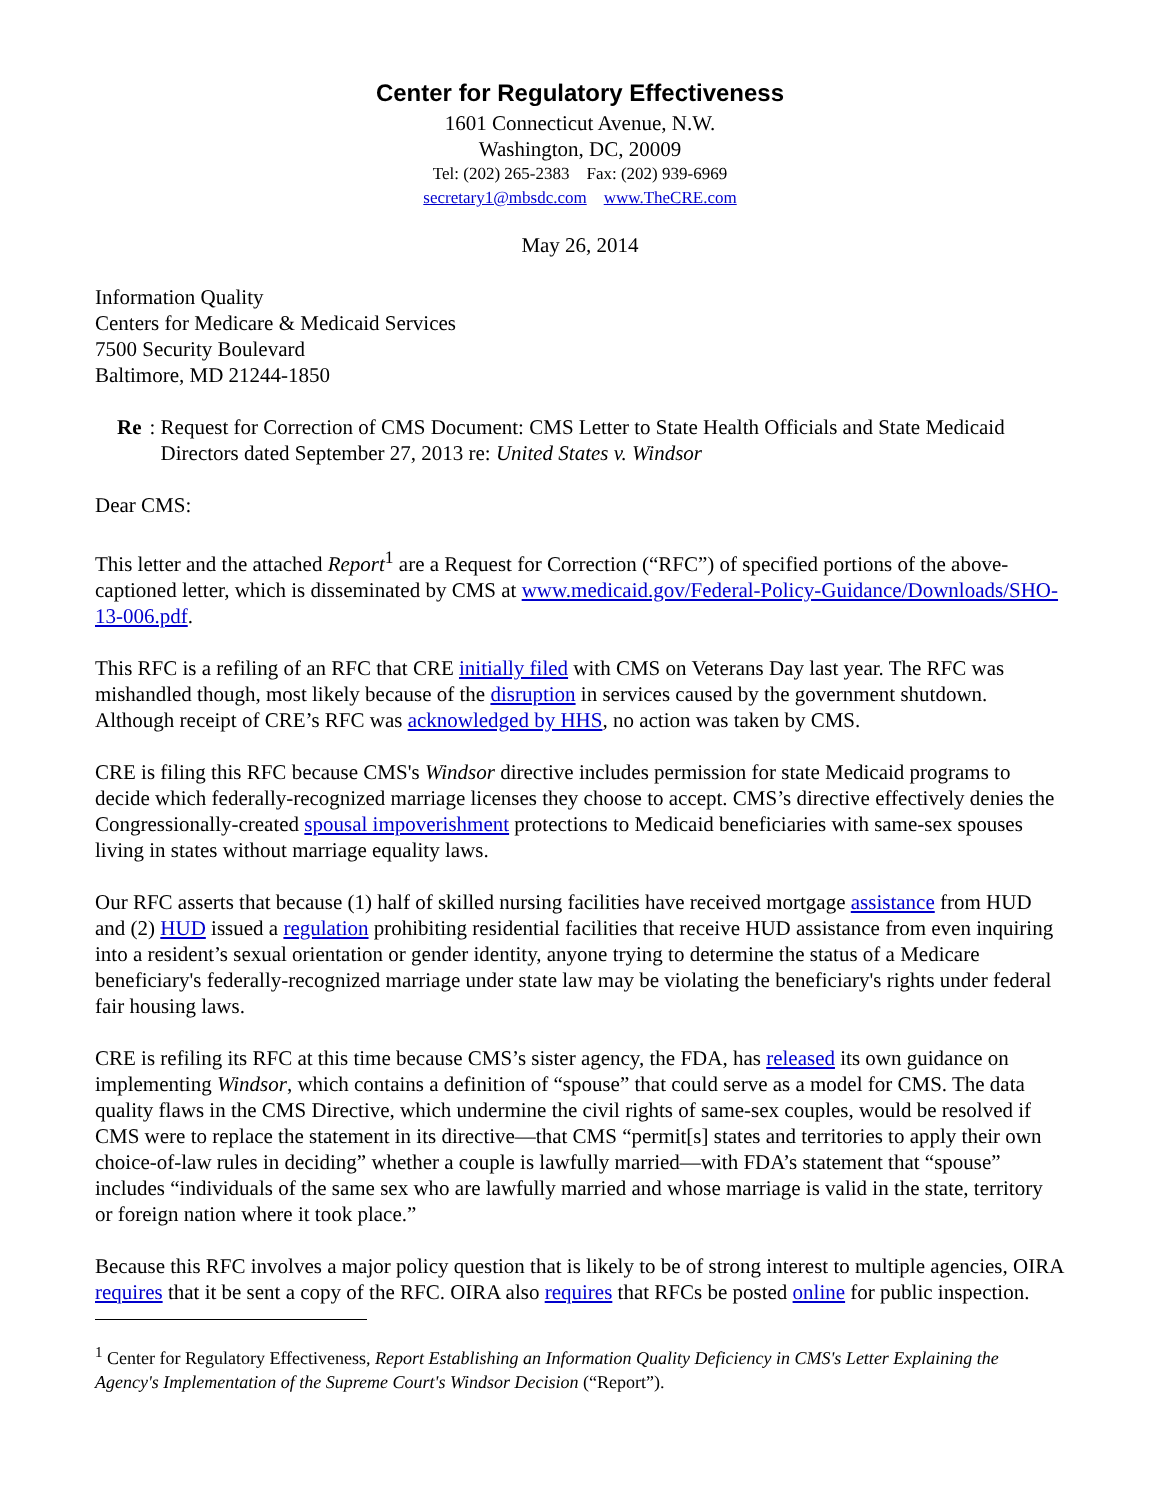Center for Regulatory Effectiveness
1601 Connecticut Avenue, N.W.
Washington, DC, 20009
Tel: (202) 265-2383 Fax: (202) 939-6969
secretary1@mbsdc.com www.TheCRE.com
May 26, 2014
Information Quality
Centers for Medicare & Medicaid Services
7500 Security Boulevard
Baltimore, MD 21244-1850
Re: Request for Correction of CMS Document: CMS Letter to State Health Officials and State Medicaid Directors dated September 27, 2013 re: United States v. Windsor
Dear CMS:
This letter and the attached Report<sup>1</sup> are a Request for Correction (“RFC”) of specified portions of the above-captioned letter, which is disseminated by CMS at www.medicaid.gov/Federal-Policy-Guidance/Downloads/SHO-13-006.pdf.
This RFC is a refiling of an RFC that CRE initially filed with CMS on Veterans Day last year. The RFC was mishandled though, most likely because of the disruption in services caused by the government shutdown. Although receipt of CRE’s RFC was acknowledged by HHS, no action was taken by CMS.
CRE is filing this RFC because CMS's Windsor directive includes permission for state Medicaid programs to decide which federally-recognized marriage licenses they choose to accept. CMS’s directive effectively denies the Congressionally-created spousal impoverishment protections to Medicaid beneficiaries with same-sex spouses living in states without marriage equality laws.
Our RFC asserts that because (1) half of skilled nursing facilities have received mortgage assistance from HUD and (2) HUD issued a regulation prohibiting residential facilities that receive HUD assistance from even inquiring into a resident’s sexual orientation or gender identity, anyone trying to determine the status of a Medicare beneficiary's federally-recognized marriage under state law may be violating the beneficiary's rights under federal fair housing laws.
CRE is refiling its RFC at this time because CMS’s sister agency, the FDA, has released its own guidance on implementing Windsor, which contains a definition of “spouse” that could serve as a model for CMS. The data quality flaws in the CMS Directive, which undermine the civil rights of same-sex couples, would be resolved if CMS were to replace the statement in its directive—that CMS “permit[s] states and territories to apply their own choice-of-law rules in deciding” whether a couple is lawfully married—with FDA’s statement that “spouse” includes “individuals of the same sex who are lawfully married and whose marriage is valid in the state, territory or foreign nation where it took place.”
Because this RFC involves a major policy question that is likely to be of strong interest to multiple agencies, OIRA requires that it be sent a copy of the RFC. OIRA also requires that RFCs be posted online for public inspection.
<sup>1</sup> Center for Regulatory Effectiveness, Report Establishing an Information Quality Deficiency in CMS's Letter Explaining the Agency's Implementation of the Supreme Court's Windsor Decision (“Report”).